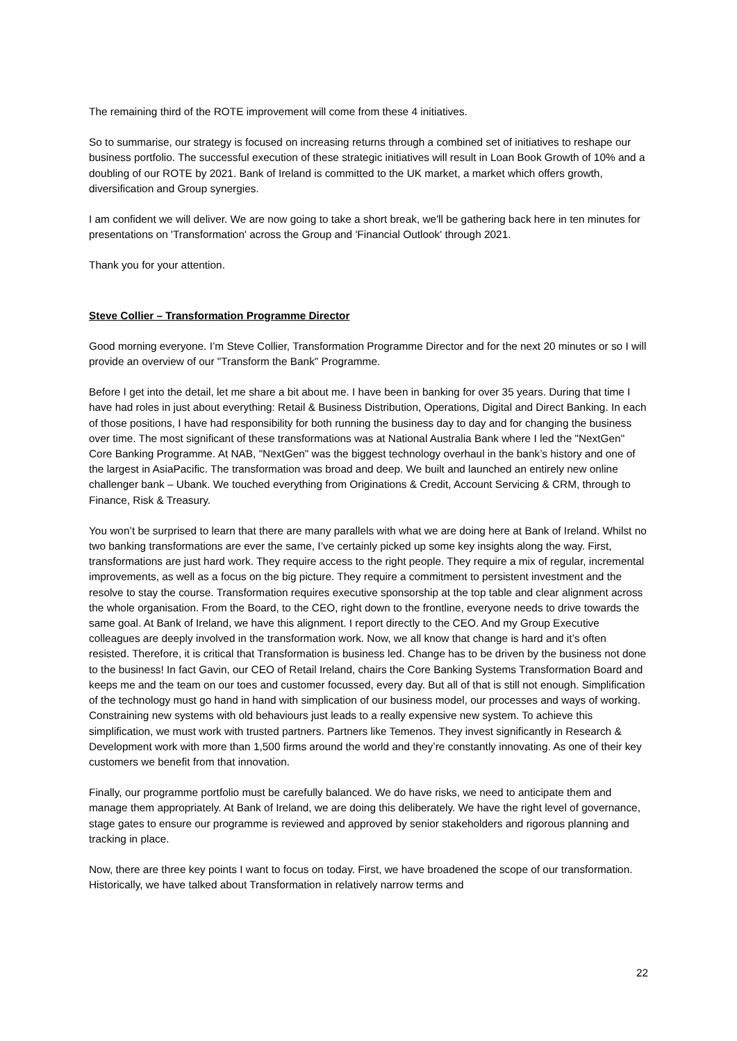The remaining third of the ROTE improvement will come from these 4 initiatives.
So to summarise, our strategy is focused on increasing returns through a combined set of initiatives to reshape our business portfolio. The successful execution of these strategic initiatives will result in Loan Book Growth of 10% and a doubling of our ROTE by 2021. Bank of Ireland is committed to the UK market, a market which offers growth, diversification and Group synergies.
I am confident we will deliver. We are now going to take a short break, we'll be gathering back here in ten minutes for presentations on 'Transformation' across the Group and 'Financial Outlook' through 2021.
Thank you for your attention.
Steve Collier – Transformation Programme Director
Good morning everyone. I’m Steve Collier, Transformation Programme Director and for the next 20 minutes or so I will provide an overview of our "Transform the Bank" Programme.
Before I get into the detail, let me share a bit about me. I have been in banking for over 35 years. During that time I have had roles in just about everything: Retail & Business Distribution, Operations, Digital and Direct Banking. In each of those positions, I have had responsibility for both running the business day to day and for changing the business over time. The most significant of these transformations was at National Australia Bank where I led the "NextGen" Core Banking Programme. At NAB, "NextGen" was the biggest technology overhaul in the bank’s history and one of the largest in AsiaPacific. The transformation was broad and deep. We built and launched an entirely new online challenger bank – Ubank. We touched everything from Originations & Credit, Account Servicing & CRM, through to Finance, Risk & Treasury.
You won’t be surprised to learn that there are many parallels with what we are doing here at Bank of Ireland. Whilst no two banking transformations are ever the same, I’ve certainly picked up some key insights along the way. First, transformations are just hard work. They require access to the right people. They require a mix of regular, incremental improvements, as well as a focus on the big picture. They require a commitment to persistent investment and the resolve to stay the course. Transformation requires executive sponsorship at the top table and clear alignment across the whole organisation. From the Board, to the CEO, right down to the frontline, everyone needs to drive towards the same goal. At Bank of Ireland, we have this alignment. I report directly to the CEO. And my Group Executive colleagues are deeply involved in the transformation work. Now, we all know that change is hard and it’s often resisted. Therefore, it is critical that Transformation is business led. Change has to be driven by the business not done to the business! In fact Gavin, our CEO of Retail Ireland, chairs the Core Banking Systems Transformation Board and keeps me and the team on our toes and customer focussed, every day. But all of that is still not enough. Simplification of the technology must go hand in hand with simplication of our business model, our processes and ways of working. Constraining new systems with old behaviours just leads to a really expensive new system. To achieve this simplification, we must work with trusted partners. Partners like Temenos. They invest significantly in Research & Development work with more than 1,500 firms around the world and they’re constantly innovating. As one of their key customers we benefit from that innovation.
Finally, our programme portfolio must be carefully balanced. We do have risks, we need to anticipate them and manage them appropriately. At Bank of Ireland, we are doing this deliberately. We have the right level of governance, stage gates to ensure our programme is reviewed and approved by senior stakeholders and rigorous planning and tracking in place.
Now, there are three key points I want to focus on today. First, we have broadened the scope of our transformation. Historically, we have talked about Transformation in relatively narrow terms and
22